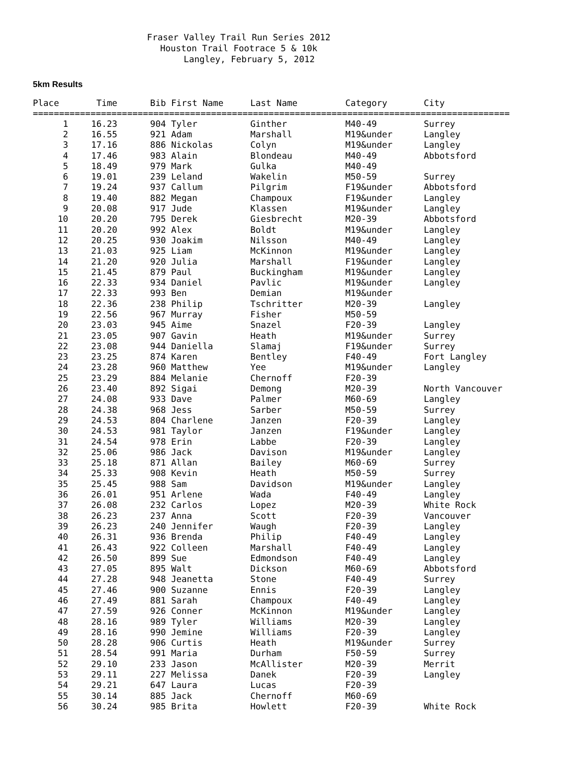Fraser Valley Trail Run Series 2012
Houston Trail Footrace 5 & 10k
Langley, February 5, 2012
5km Results
| Place | Time | Bib First Name | Last Name | Category | City |
| --- | --- | --- | --- | --- | --- |
| =========================================================================================== | | | | | |
| 1 | 16.23 | 904 Tyler | Ginther | M40-49 | Surrey |
| 2 | 16.55 | 921 Adam | Marshall | M19&under | Langley |
| 3 | 17.16 | 886 Nickolas | Colyn | M19&under | Langley |
| 4 | 17.46 | 983 Alain | Blondeau | M40-49 | Abbotsford |
| 5 | 18.49 | 979 Mark | Gulka | M40-49 | |
| 6 | 19.01 | 239 Leland | Wakelin | M50-59 | Surrey |
| 7 | 19.24 | 937 Callum | Pilgrim | F19&under | Abbotsford |
| 8 | 19.40 | 882 Megan | Champoux | F19&under | Langley |
| 9 | 20.08 | 917 Jude | Klassen | M19&under | Langley |
| 10 | 20.20 | 795 Derek | Giesbrecht | M20-39 | Abbotsford |
| 11 | 20.20 | 992 Alex | Boldt | M19&under | Langley |
| 12 | 20.25 | 930 Joakim | Nilsson | M40-49 | Langley |
| 13 | 21.03 | 925 Liam | McKinnon | M19&under | Langley |
| 14 | 21.20 | 920 Julia | Marshall | F19&under | Langley |
| 15 | 21.45 | 879 Paul | Buckingham | M19&under | Langley |
| 16 | 22.33 | 934 Daniel | Pavlic | M19&under | Langley |
| 17 | 22.33 | 993 Ben | Demian | M19&under | |
| 18 | 22.36 | 238 Philip | Tschritter | M20-39 | Langley |
| 19 | 22.56 | 967 Murray | Fisher | M50-59 | |
| 20 | 23.03 | 945 Aime | Snazel | F20-39 | Langley |
| 21 | 23.05 | 907 Gavin | Heath | M19&under | Surrey |
| 22 | 23.08 | 944 Daniella | Slamaj | F19&under | Surrey |
| 23 | 23.25 | 874 Karen | Bentley | F40-49 | Fort Langley |
| 24 | 23.28 | 960 Matthew | Yee | M19&under | Langley |
| 25 | 23.29 | 884 Melanie | Chernoff | F20-39 | |
| 26 | 23.40 | 892 Sigai | Demong | M20-39 | North Vancouver |
| 27 | 24.08 | 933 Dave | Palmer | M60-69 | Langley |
| 28 | 24.38 | 968 Jess | Sarber | M50-59 | Surrey |
| 29 | 24.53 | 804 Charlene | Janzen | F20-39 | Langley |
| 30 | 24.53 | 981 Taylor | Janzen | F19&under | Langley |
| 31 | 24.54 | 978 Erin | Labbe | F20-39 | Langley |
| 32 | 25.06 | 986 Jack | Davison | M19&under | Langley |
| 33 | 25.18 | 871 Allan | Bailey | M60-69 | Surrey |
| 34 | 25.33 | 908 Kevin | Heath | M50-59 | Surrey |
| 35 | 25.45 | 988 Sam | Davidson | M19&under | Langley |
| 36 | 26.01 | 951 Arlene | Wada | F40-49 | Langley |
| 37 | 26.08 | 232 Carlos | Lopez | M20-39 | White Rock |
| 38 | 26.23 | 237 Anna | Scott | F20-39 | Vancouver |
| 39 | 26.23 | 240 Jennifer | Waugh | F20-39 | Langley |
| 40 | 26.31 | 936 Brenda | Philip | F40-49 | Langley |
| 41 | 26.43 | 922 Colleen | Marshall | F40-49 | Langley |
| 42 | 26.50 | 899 Sue | Edmondson | F40-49 | Langley |
| 43 | 27.05 | 895 Walt | Dickson | M60-69 | Abbotsford |
| 44 | 27.28 | 948 Jeanetta | Stone | F40-49 | Surrey |
| 45 | 27.46 | 900 Suzanne | Ennis | F20-39 | Langley |
| 46 | 27.49 | 881 Sarah | Champoux | F40-49 | Langley |
| 47 | 27.59 | 926 Conner | McKinnon | M19&under | Langley |
| 48 | 28.16 | 989 Tyler | Williams | M20-39 | Langley |
| 49 | 28.16 | 990 Jemine | Williams | F20-39 | Langley |
| 50 | 28.28 | 906 Curtis | Heath | M19&under | Surrey |
| 51 | 28.54 | 991 Maria | Durham | F50-59 | Surrey |
| 52 | 29.10 | 233 Jason | McAllister | M20-39 | Merrit |
| 53 | 29.11 | 227 Melissa | Danek | F20-39 | Langley |
| 54 | 29.21 | 647 Laura | Lucas | F20-39 | |
| 55 | 30.14 | 885 Jack | Chernoff | M60-69 | |
| 56 | 30.24 | 985 Brita | Howlett | F20-39 | White Rock |